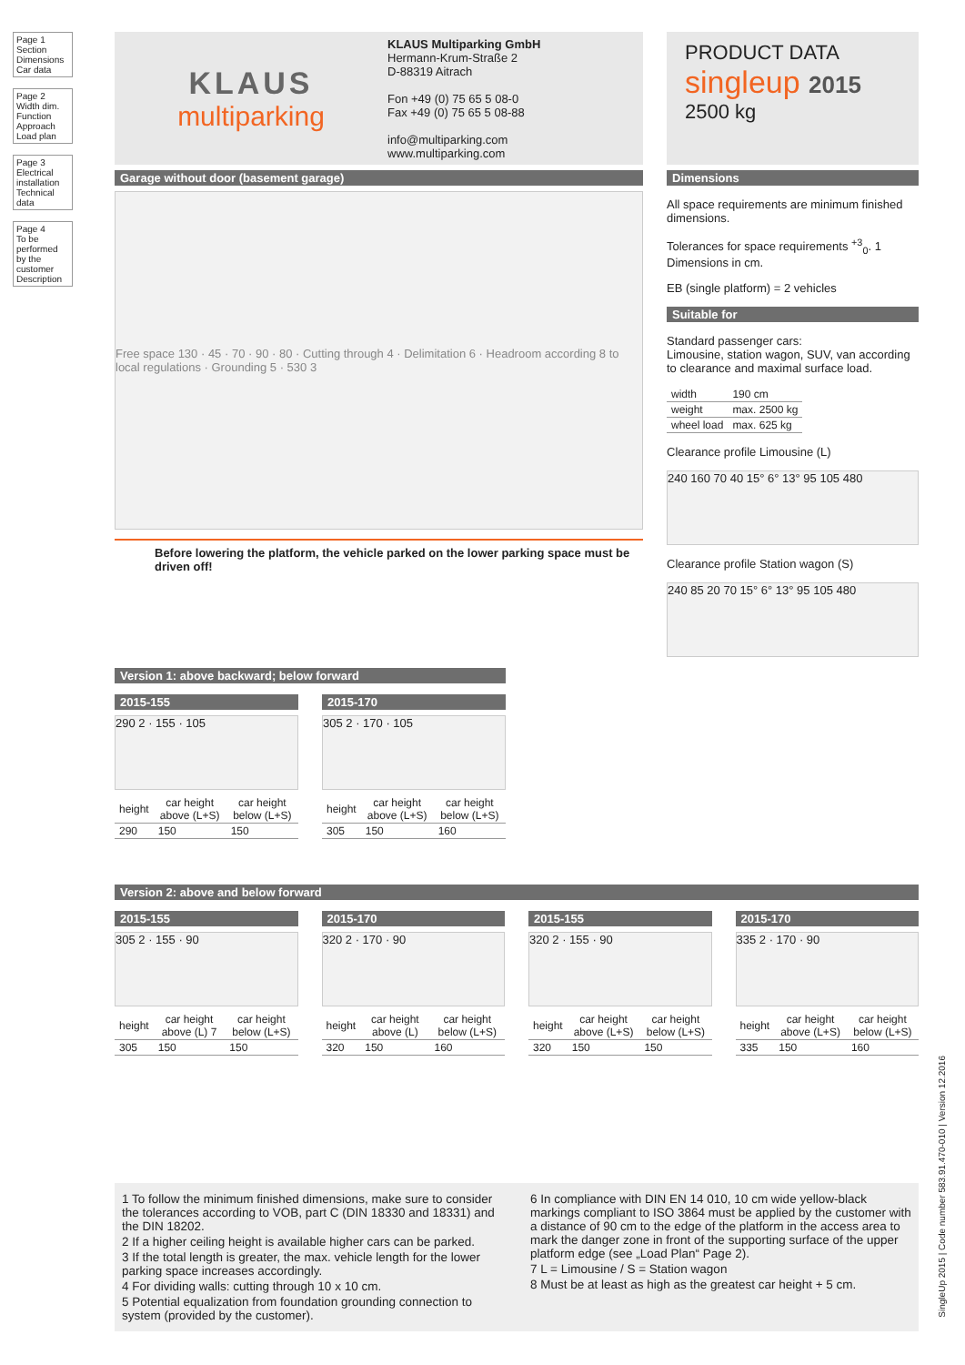Page 1
Section
Dimensions
Car data
Page 2
Width dim.
Function
Approach
Load plan
Page 3
Electrical installation
Technical data
Page 4
To be performed by the customer
Description
KLAUS
multiparking
KLAUS Multiparking GmbH
Hermann-Krum-Straße 2
D-88319 Aitrach
Fon +49 (0) 75 65 5 08-0
Fax +49 (0) 75 65 5 08-88
info@multiparking.com
www.multiparking.com
PRODUCT DATA
singleup 2015
2500 kg
Garage without door (basement garage)
Free space 130 · 45 · 70 · 90 · 80 · Cutting through 4 · Delimitation 6 · Headroom according 8 to local regulations · Grounding 5 · 530 3
Before lowering the platform, the vehicle parked on the lower parking space must be driven off!
Dimensions
All space requirements are minimum finished dimensions.
Tolerances for space requirements <sup>+3</sup><sub>0</sub>. 1
Dimensions in cm.
EB (single platform) = 2 vehicles
Suitable for
Standard passenger cars:
Limousine, station wagon, SUV, van according to clearance and maximal surface load.
| width | 190 cm |
| weight | max. 2500 kg |
| wheel load | max. 625 kg |
Clearance profile Limousine (L)
240 160 70 40 15° 6° 13° 95 105 480
Clearance profile Station wagon (S)
240 85 20 70 15° 6° 13° 95 105 480
Version 1: above backward; below forward
2015-155
290 2 · 155 · 105
| height | car height above (L+S) | car height below (L+S) |
| --- | --- | --- |
| 290 | 150 | 150 |
2015-170
305 2 · 170 · 105
| height | car height above (L+S) | car height below (L+S) |
| --- | --- | --- |
| 305 | 150 | 160 |
Version 2: above and below forward
2015-155
305 2 · 155 · 90
| height | car height above (L) 7 | car height below (L+S) |
| --- | --- | --- |
| 305 | 150 | 150 |
2015-170
320 2 · 170 · 90
| height | car height above (L) | car height below (L+S) |
| --- | --- | --- |
| 320 | 150 | 160 |
2015-155
320 2 · 155 · 90
| height | car height above (L+S) | car height below (L+S) |
| --- | --- | --- |
| 320 | 150 | 150 |
2015-170
335 2 · 170 · 90
| height | car height above (L+S) | car height below (L+S) |
| --- | --- | --- |
| 335 | 150 | 160 |
1 To follow the minimum finished dimensions, make sure to consider the tolerances according to VOB, part C (DIN 18330 and 18331) and the DIN 18202.
2 If a higher ceiling height is available higher cars can be parked.
3 If the total length is greater, the max. vehicle length for the lower parking space increases accordingly.
4 For dividing walls: cutting through 10 x 10 cm.
5 Potential equalization from foundation grounding connection to system (provided by the customer).
6 In compliance with DIN EN 14 010, 10 cm wide yellow-black markings compliant to ISO 3864 must be applied by the customer with a distance of 90 cm to the edge of the platform in the access area to mark the danger zone in front of the supporting surface of the upper platform edge (see „Load Plan“ Page 2).
7 L = Limousine / S = Station wagon
8 Must be at least as high as the greatest car height + 5 cm.
SingleUp 2015 | Code number 583.91.470-010 | Version 12.2016